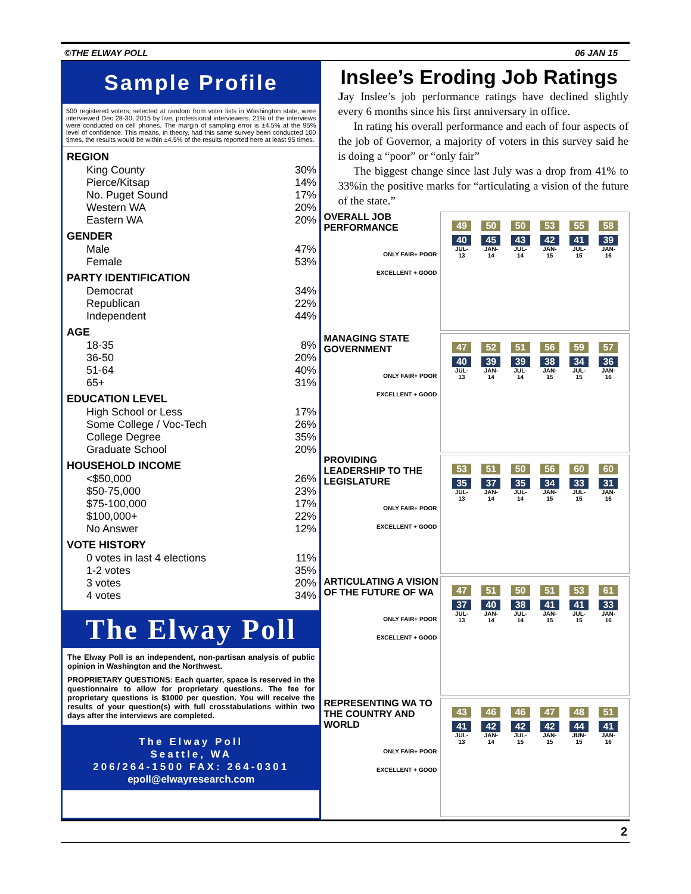©THE ELWAY POLL 06 JAN 15
Sample Profile
500 registered voters, selected at random from voter lists in Washington state, were interviewed Dec 28-30, 2015 by live, professional interviewers. 21% of the interviews were conducted on cell phones. The margin of sampling error is ±4.5% at the 95% level of confidence. This means, in theory, had this same survey been conducted 100 times, the results would be within ±4.5% of the results reported here at least 95 times.
| REGION | |
| --- | --- |
| King County | 30% |
| Pierce/Kitsap | 14% |
| No. Puget Sound | 17% |
| Western WA | 20% |
| Eastern WA | 20% |
| GENDER | |
| Male | 47% |
| Female | 53% |
| PARTY IDENTIFICATION | |
| Democrat | 34% |
| Republican | 22% |
| Independent | 44% |
| AGE | |
| 18-35 | 8% |
| 36-50 | 20% |
| 51-64 | 40% |
| 65+ | 31% |
| EDUCATION LEVEL | |
| High School or Less | 17% |
| Some College / Voc-Tech | 26% |
| College Degree | 35% |
| Graduate School | 20% |
| HOUSEHOLD INCOME | |
| <$50,000 | 26% |
| $50-75,000 | 23% |
| $75-100,000 | 17% |
| $100,000+ | 22% |
| No Answer | 12% |
| VOTE HISTORY | |
| 0 votes in last 4 elections | 11% |
| 1-2 votes | 35% |
| 3 votes | 20% |
| 4 votes | 34% |
The Elway Poll
The Elway Poll is an independent, non-partisan analysis of public opinion in Washington and the Northwest.
PROPRIETARY QUESTIONS: Each quarter, space is reserved in the questionnaire to allow for proprietary questions. The fee for proprietary questions is $1000 per question. You will receive the results of your question(s) with full crosstabulations within two days after the interviews are completed.
The Elway Poll
Seattle, WA
206/264-1500 FAX: 264-0301
epoll@elwayresearch.com
Inslee’s Eroding Job Ratings
Jay Inslee’s job performance ratings have declined slightly every 6 months since his first anniversary in office.
In rating his overall performance and each of four aspects of the job of Governor, a majority of voters in this survey said he is doing a “poor” or “only fair”
The biggest change since last July was a drop from 41% to 33%in the positive marks for “articulating a vision of the future of the state.”
OVERALL JOB PERFORMANCE
ONLY FAIR+ POOR
EXCELLENT + GOOD
49
40
JUL-13
50
45
JAN-14
50
43
JUL-14
53
42
JAN-15
55
41
JUL-15
58
39
JAN-16
MANAGING STATE GOVERNMENT
ONLY FAIR+ POOR
EXCELLENT + GOOD
47
40
JUL-13
52
39
JAN-14
51
39
JUL-14
56
38
JAN-15
59
34
JUL-15
57
36
JAN-16
PROVIDING LEADERSHIP TO THE LEGISLATURE
ONLY FAIR+ POOR
EXCELLENT + GOOD
53
35
JUL-13
51
37
JAN-14
50
35
JUL-14
56
34
JAN-15
60
33
JUL-15
60
31
JAN-16
ARTICULATING A VISION OF THE FUTURE OF WA
ONLY FAIR+ POOR
EXCELLENT + GOOD
47
37
JUL-13
51
40
JAN-14
50
38
JUL-14
51
41
JAN-15
53
41
JUL-15
61
33
JAN-16
REPRESENTING WA TO THE COUNTRY AND WORLD
ONLY FAIR+ POOR
EXCELLENT + GOOD
43
41
JUL-13
46
42
JAN-14
46
42
JUL-15
47
42
JAN-15
48
44
JUN-15
51
41
JAN-16
2